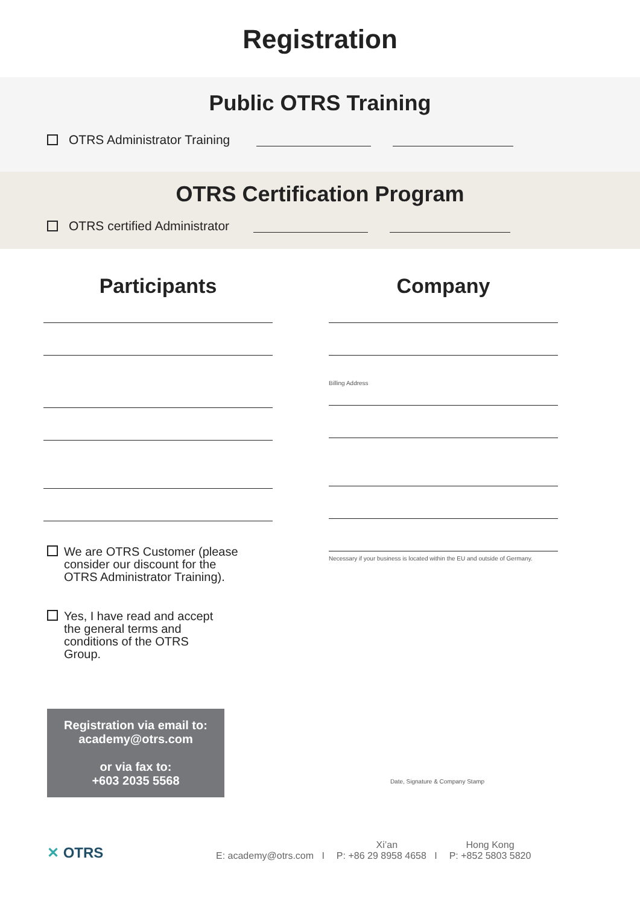Registration
Public OTRS Training
OTRS Administrator Training
OTRS Certification Program
OTRS certified Administrator
Participants
We are OTRS Customer (please consider our discount for the OTRS Administrator Training).
Yes, I have read and accept the general terms and conditions of the OTRS Group.
Registration via email to:
academy@otrs.com
or via fax to:
+603 2035 5568
Company
Billing Address
Necessary if your business is located within the EU and outside of Germany.
Date, Signature & Company Stamp
✕ OTRS
E: academy@otrs.com I
Xi’an
P: +86 29 8958 4658 I
Hong Kong
P: +852 5803 5820